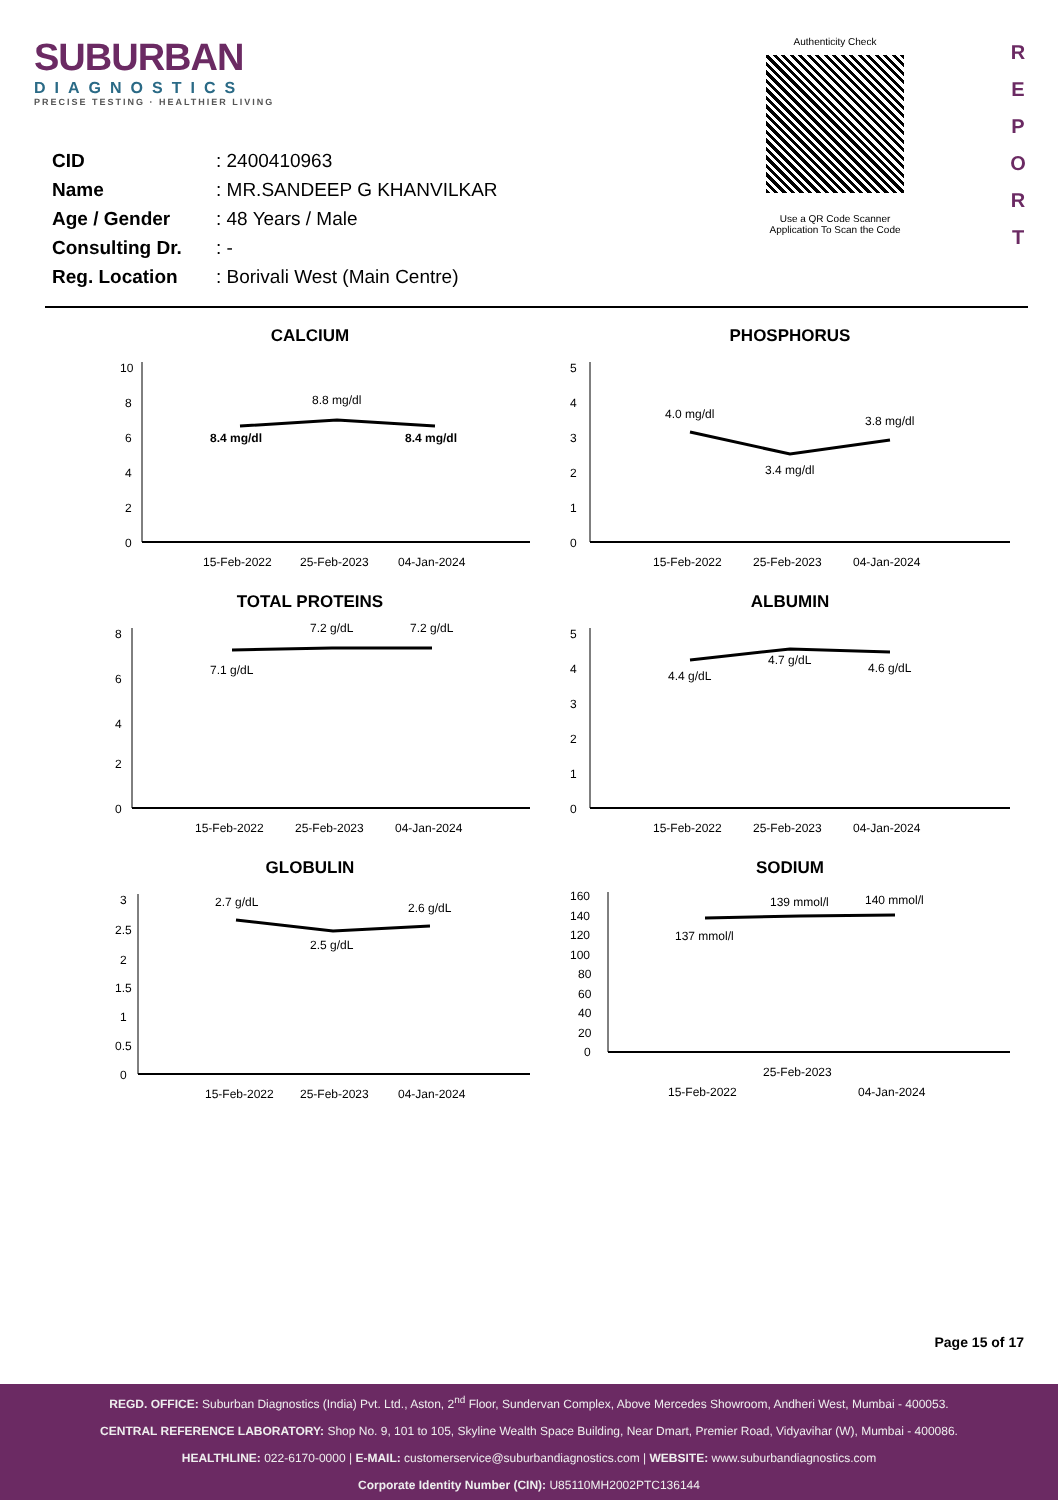SUBURBAN
DIAGNOSTICS
PRECISE TESTING · HEALTHIER LIVING
Authenticity Check
Use a QR Code Scanner Application To Scan the Code
R
E
P
O
R
T
| CID | : 2400410963 |
| Name | : MR.SANDEEP G KHANVILKAR |
| Age / Gender | : 48 Years / Male |
| Consulting Dr. | : - |
| Reg. Location | : Borivali West (Main Centre) |
CALCIUM
10
8
6
4
2
0
8.4 mg/dl
8.8 mg/dl
8.4 mg/dl
15-Feb-2022
25-Feb-2023
04-Jan-2024
PHOSPHORUS
5
4
3
2
1
0
4.0 mg/dl
3.4 mg/dl
3.8 mg/dl
15-Feb-2022
25-Feb-2023
04-Jan-2024
TOTAL PROTEINS
8
6
4
2
0
7.1 g/dL
7.2 g/dL
7.2 g/dL
15-Feb-2022
25-Feb-2023
04-Jan-2024
ALBUMIN
5
4
3
2
1
0
4.4 g/dL
4.7 g/dL
4.6 g/dL
15-Feb-2022
25-Feb-2023
04-Jan-2024
GLOBULIN
3
2.5
2
1.5
1
0.5
0
2.7 g/dL
2.5 g/dL
2.6 g/dL
15-Feb-2022
25-Feb-2023
04-Jan-2024
SODIUM
160
140
120
100
80
60
40
20
0
137 mmol/l
139 mmol/l
140 mmol/l
15-Feb-2022
25-Feb-2023
04-Jan-2024
Page 15 of 17
REGD. OFFICE: Suburban Diagnostics (India) Pvt. Ltd., Aston, 2<sup>nd</sup> Floor, Sundervan Complex, Above Mercedes Showroom, Andheri West, Mumbai - 400053.
CENTRAL REFERENCE LABORATORY: Shop No. 9, 101 to 105, Skyline Wealth Space Building, Near Dmart, Premier Road, Vidyavihar (W), Mumbai - 400086.
HEALTHLINE: 022-6170-0000 | E-MAIL: customerservice@suburbandiagnostics.com | WEBSITE: www.suburbandiagnostics.com
Corporate Identity Number (CIN): U85110MH2002PTC136144